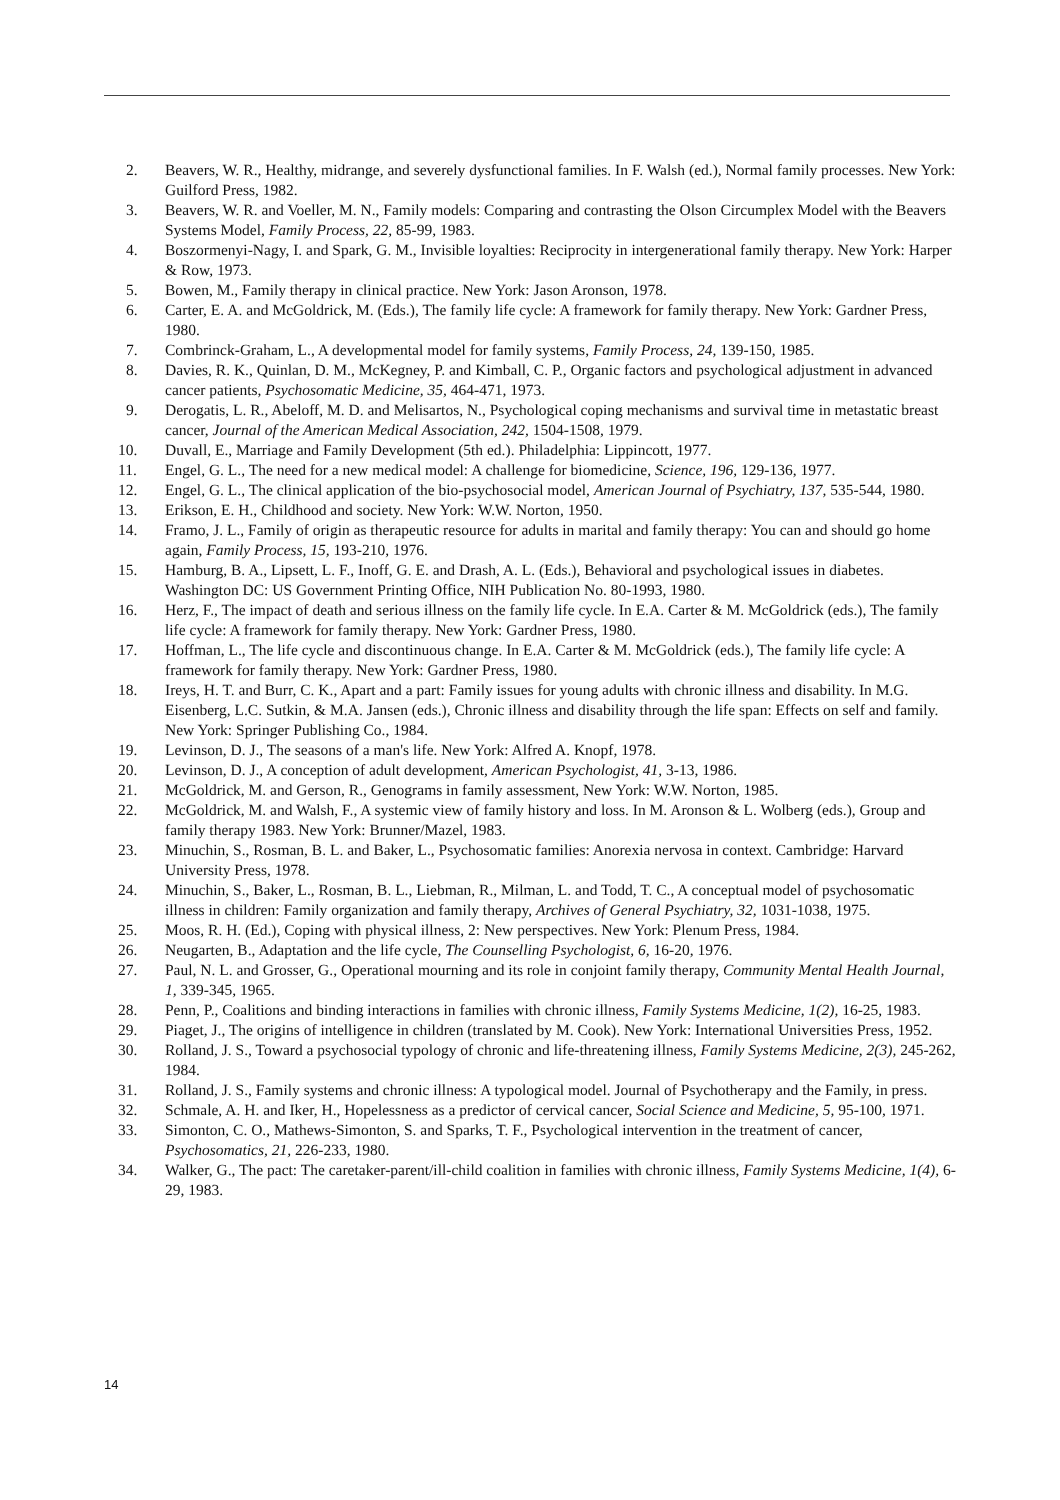2. Beavers, W. R., Healthy, midrange, and severely dysfunctional families. In F. Walsh (ed.), Normal family processes. New York: Guilford Press, 1982.
3. Beavers, W. R. and Voeller, M. N., Family models: Comparing and contrasting the Olson Circumplex Model with the Beavers Systems Model, Family Process, 22, 85-99, 1983.
4. Boszormenyi-Nagy, I. and Spark, G. M., Invisible loyalties: Reciprocity in intergenerational family therapy. New York: Harper & Row, 1973.
5. Bowen, M., Family therapy in clinical practice. New York: Jason Aronson, 1978.
6. Carter, E. A. and McGoldrick, M. (Eds.), The family life cycle: A framework for family therapy. New York: Gardner Press, 1980.
7. Combrinck-Graham, L., A developmental model for family systems, Family Process, 24, 139-150, 1985.
8. Davies, R. K., Quinlan, D. M., McKegney, P. and Kimball, C. P., Organic factors and psychological adjustment in advanced cancer patients, Psychosomatic Medicine, 35, 464-471, 1973.
9. Derogatis, L. R., Abeloff, M. D. and Melisartos, N., Psychological coping mechanisms and survival time in metastatic breast cancer, Journal of the American Medical Association, 242, 1504-1508, 1979.
10. Duvall, E., Marriage and Family Development (5th ed.). Philadelphia: Lippincott, 1977.
11. Engel, G. L., The need for a new medical model: A challenge for biomedicine, Science, 196, 129-136, 1977.
12. Engel, G. L., The clinical application of the bio-psychosocial model, American Journal of Psychiatry, 137, 535-544, 1980.
13. Erikson, E. H., Childhood and society. New York: W.W. Norton, 1950.
14. Framo, J. L., Family of origin as therapeutic resource for adults in marital and family therapy: You can and should go home again, Family Process, 15, 193-210, 1976.
15. Hamburg, B. A., Lipsett, L. F., Inoff, G. E. and Drash, A. L. (Eds.), Behavioral and psychological issues in diabetes. Washington DC: US Government Printing Office, NIH Publication No. 80-1993, 1980.
16. Herz, F., The impact of death and serious illness on the family life cycle. In E.A. Carter & M. McGoldrick (eds.), The family life cycle: A framework for family therapy. New York: Gardner Press, 1980.
17. Hoffman, L., The life cycle and discontinuous change. In E.A. Carter & M. McGoldrick (eds.), The family life cycle: A framework for family therapy. New York: Gardner Press, 1980.
18. Ireys, H. T. and Burr, C. K., Apart and a part: Family issues for young adults with chronic illness and disability. In M.G. Eisenberg, L.C. Sutkin, & M.A. Jansen (eds.), Chronic illness and disability through the life span: Effects on self and family. New York: Springer Publishing Co., 1984.
19. Levinson, D. J., The seasons of a man's life. New York: Alfred A. Knopf, 1978.
20. Levinson, D. J., A conception of adult development, American Psychologist, 41, 3-13, 1986.
21. McGoldrick, M. and Gerson, R., Genograms in family assessment, New York: W.W. Norton, 1985.
22. McGoldrick, M. and Walsh, F., A systemic view of family history and loss. In M. Aronson & L. Wolberg (eds.), Group and family therapy 1983. New York: Brunner/Mazel, 1983.
23. Minuchin, S., Rosman, B. L. and Baker, L., Psychosomatic families: Anorexia nervosa in context. Cambridge: Harvard University Press, 1978.
24. Minuchin, S., Baker, L., Rosman, B. L., Liebman, R., Milman, L. and Todd, T. C., A conceptual model of psychosomatic illness in children: Family organization and family therapy, Archives of General Psychiatry, 32, 1031-1038, 1975.
25. Moos, R. H. (Ed.), Coping with physical illness, 2: New perspectives. New York: Plenum Press, 1984.
26. Neugarten, B., Adaptation and the life cycle, The Counselling Psychologist, 6, 16-20, 1976.
27. Paul, N. L. and Grosser, G., Operational mourning and its role in conjoint family therapy, Community Mental Health Journal, 1, 339-345, 1965.
28. Penn, P., Coalitions and binding interactions in families with chronic illness, Family Systems Medicine, 1(2), 16-25, 1983.
29. Piaget, J., The origins of intelligence in children (translated by M. Cook). New York: International Universities Press, 1952.
30. Rolland, J. S., Toward a psychosocial typology of chronic and life-threatening illness, Family Systems Medicine, 2(3), 245-262, 1984.
31. Rolland, J. S., Family systems and chronic illness: A typological model. Journal of Psychotherapy and the Family, in press.
32. Schmale, A. H. and Iker, H., Hopelessness as a predictor of cervical cancer, Social Science and Medicine, 5, 95-100, 1971.
33. Simonton, C. O., Mathews-Simonton, S. and Sparks, T. F., Psychological intervention in the treatment of cancer, Psychosomatics, 21, 226-233, 1980.
34. Walker, G., The pact: The caretaker-parent/ill-child coalition in families with chronic illness, Family Systems Medicine, 1(4), 6-29, 1983.
14